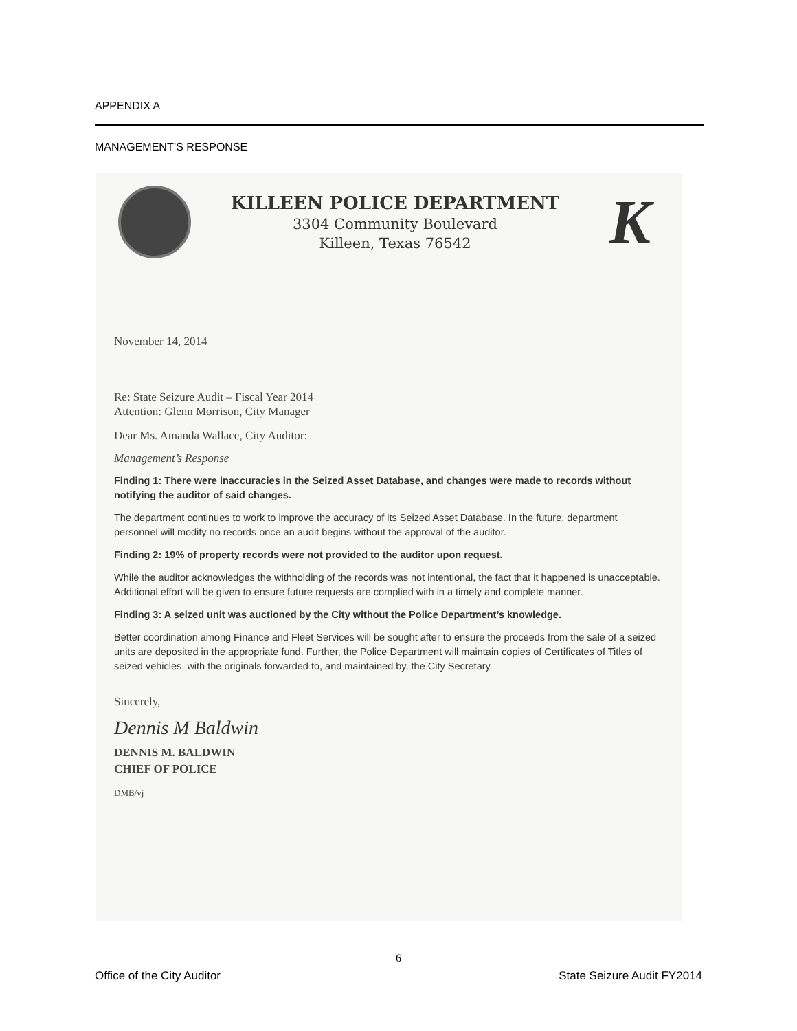APPENDIX A
MANAGEMENT’S RESPONSE
KILLEEN POLICE DEPARTMENT
3304 Community Boulevard
Killeen, Texas 76542
K
November 14, 2014
Re: State Seizure Audit – Fiscal Year 2014
Attention: Glenn Morrison, City Manager
Dear Ms. Amanda Wallace, City Auditor:
Management’s Response
Finding 1: There were inaccuracies in the Seized Asset Database, and changes were made to records without notifying the auditor of said changes.
The department continues to work to improve the accuracy of its Seized Asset Database. In the future, department personnel will modify no records once an audit begins without the approval of the auditor.
Finding 2: 19% of property records were not provided to the auditor upon request.
While the auditor acknowledges the withholding of the records was not intentional, the fact that it happened is unacceptable. Additional effort will be given to ensure future requests are complied with in a timely and complete manner.
Finding 3: A seized unit was auctioned by the City without the Police Department’s knowledge.
Better coordination among Finance and Fleet Services will be sought after to ensure the proceeds from the sale of a seized units are deposited in the appropriate fund. Further, the Police Department will maintain copies of Certificates of Titles of seized vehicles, with the originals forwarded to, and maintained by, the City Secretary.
Sincerely,
Dennis M Baldwin
DENNIS M. BALDWIN
CHIEF OF POLICE
DMB/vj
6
Office of the City Auditor State Seizure Audit FY2014